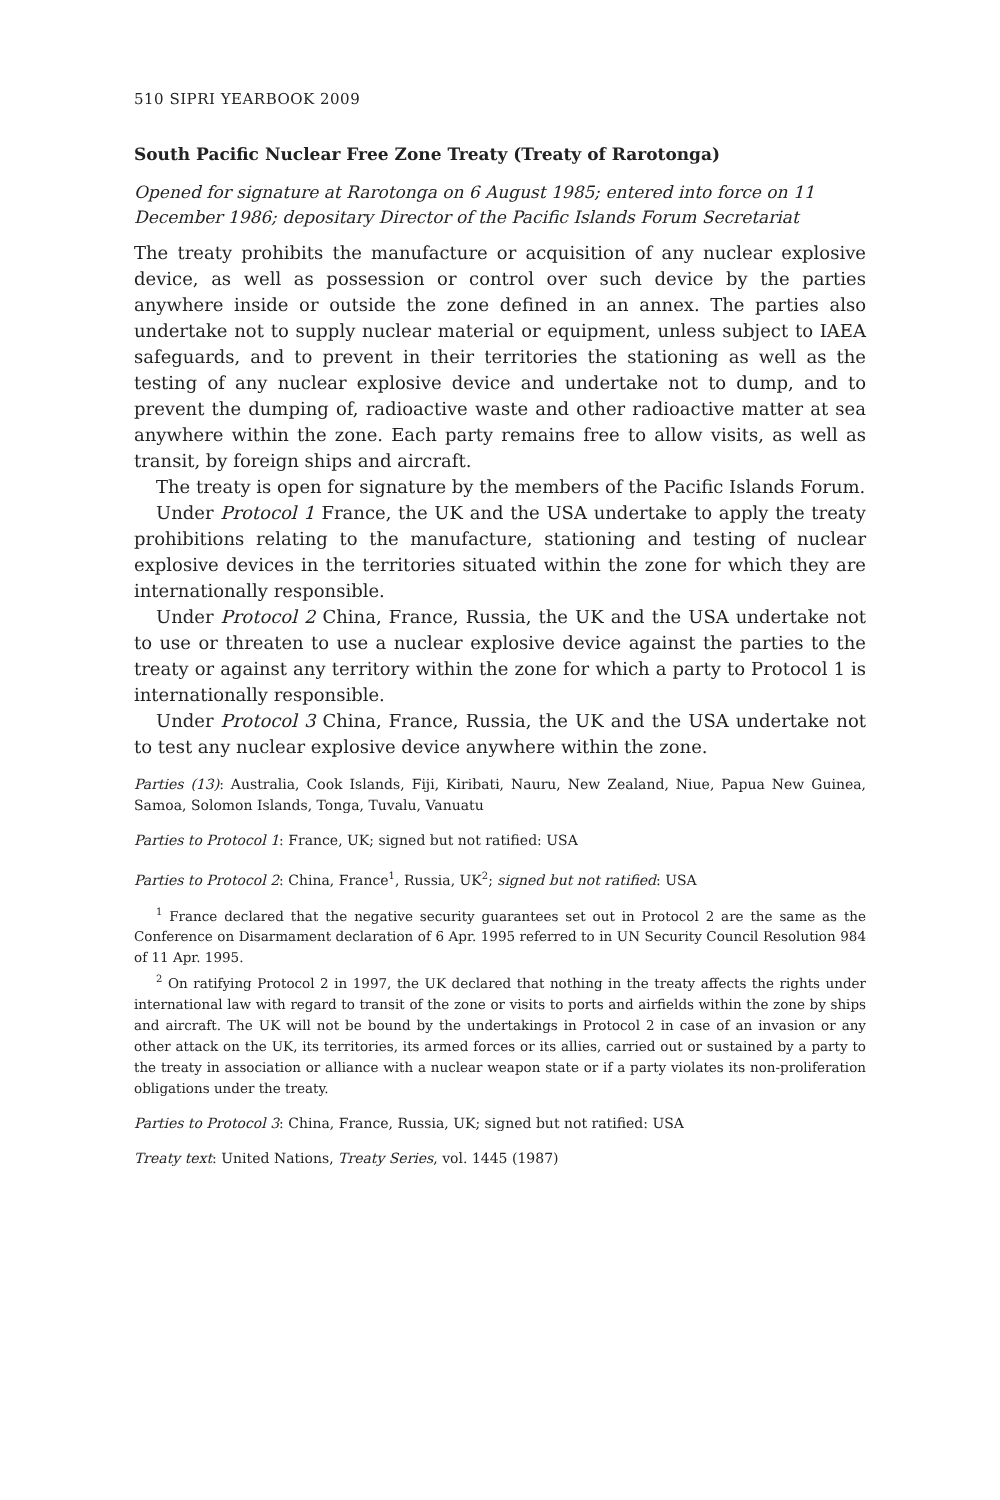510 SIPRI YEARBOOK 2009
South Pacific Nuclear Free Zone Treaty (Treaty of Rarotonga)
Opened for signature at Rarotonga on 6 August 1985; entered into force on 11 December 1986; depositary Director of the Pacific Islands Forum Secretariat
The treaty prohibits the manufacture or acquisition of any nuclear explosive device, as well as possession or control over such device by the parties anywhere inside or outside the zone defined in an annex. The parties also undertake not to supply nuclear material or equipment, unless subject to IAEA safeguards, and to prevent in their territories the stationing as well as the testing of any nuclear explosive device and undertake not to dump, and to prevent the dumping of, radioactive waste and other radioactive matter at sea anywhere within the zone. Each party remains free to allow visits, as well as transit, by foreign ships and aircraft.
The treaty is open for signature by the members of the Pacific Islands Forum.
Under Protocol 1 France, the UK and the USA undertake to apply the treaty prohibitions relating to the manufacture, stationing and testing of nuclear explosive devices in the territories situated within the zone for which they are internationally responsible.
Under Protocol 2 China, France, Russia, the UK and the USA undertake not to use or threaten to use a nuclear explosive device against the parties to the treaty or against any territory within the zone for which a party to Protocol 1 is internationally responsible.
Under Protocol 3 China, France, Russia, the UK and the USA undertake not to test any nuclear explosive device anywhere within the zone.
Parties (13): Australia, Cook Islands, Fiji, Kiribati, Nauru, New Zealand, Niue, Papua New Guinea, Samoa, Solomon Islands, Tonga, Tuvalu, Vanuatu
Parties to Protocol 1: France, UK; signed but not ratified: USA
Parties to Protocol 2: China, France<sup>1</sup>, Russia, UK<sup>2</sup>; signed but not ratified: USA
<sup>1</sup> France declared that the negative security guarantees set out in Protocol 2 are the same as the Conference on Disarmament declaration of 6 Apr. 1995 referred to in UN Security Council Resolution 984 of 11 Apr. 1995.
<sup>2</sup> On ratifying Protocol 2 in 1997, the UK declared that nothing in the treaty affects the rights under international law with regard to transit of the zone or visits to ports and airfields within the zone by ships and aircraft. The UK will not be bound by the undertakings in Protocol 2 in case of an invasion or any other attack on the UK, its territories, its armed forces or its allies, carried out or sustained by a party to the treaty in association or alliance with a nuclear weapon state or if a party violates its non-proliferation obligations under the treaty.
Parties to Protocol 3: China, France, Russia, UK; signed but not ratified: USA
Treaty text: United Nations, Treaty Series, vol. 1445 (1987)